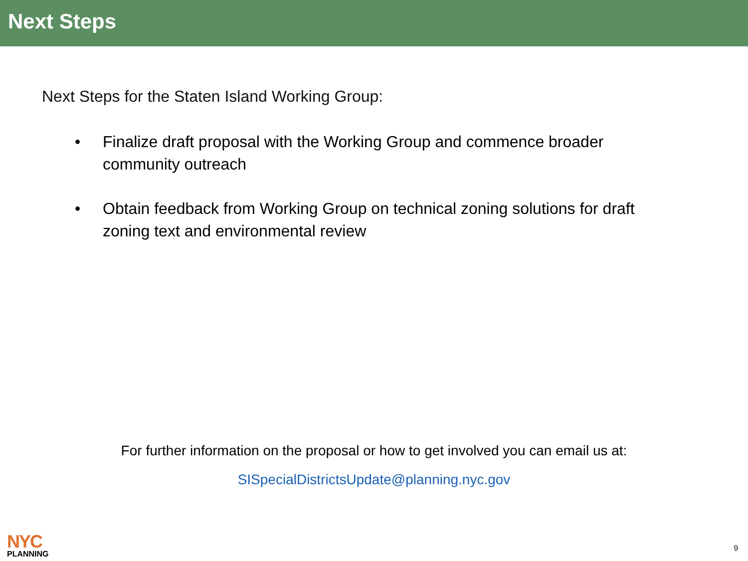Next Steps
Next Steps for the Staten Island Working Group:
• Finalize draft proposal with the Working Group and commence broader community outreach
• Obtain feedback from Working Group on technical zoning solutions for draft zoning text and environmental review
For further information on the proposal or how to get involved you can email us at:
SISpecialDistrictsUpdate@planning.nyc.gov
NYC
PLANNING
9